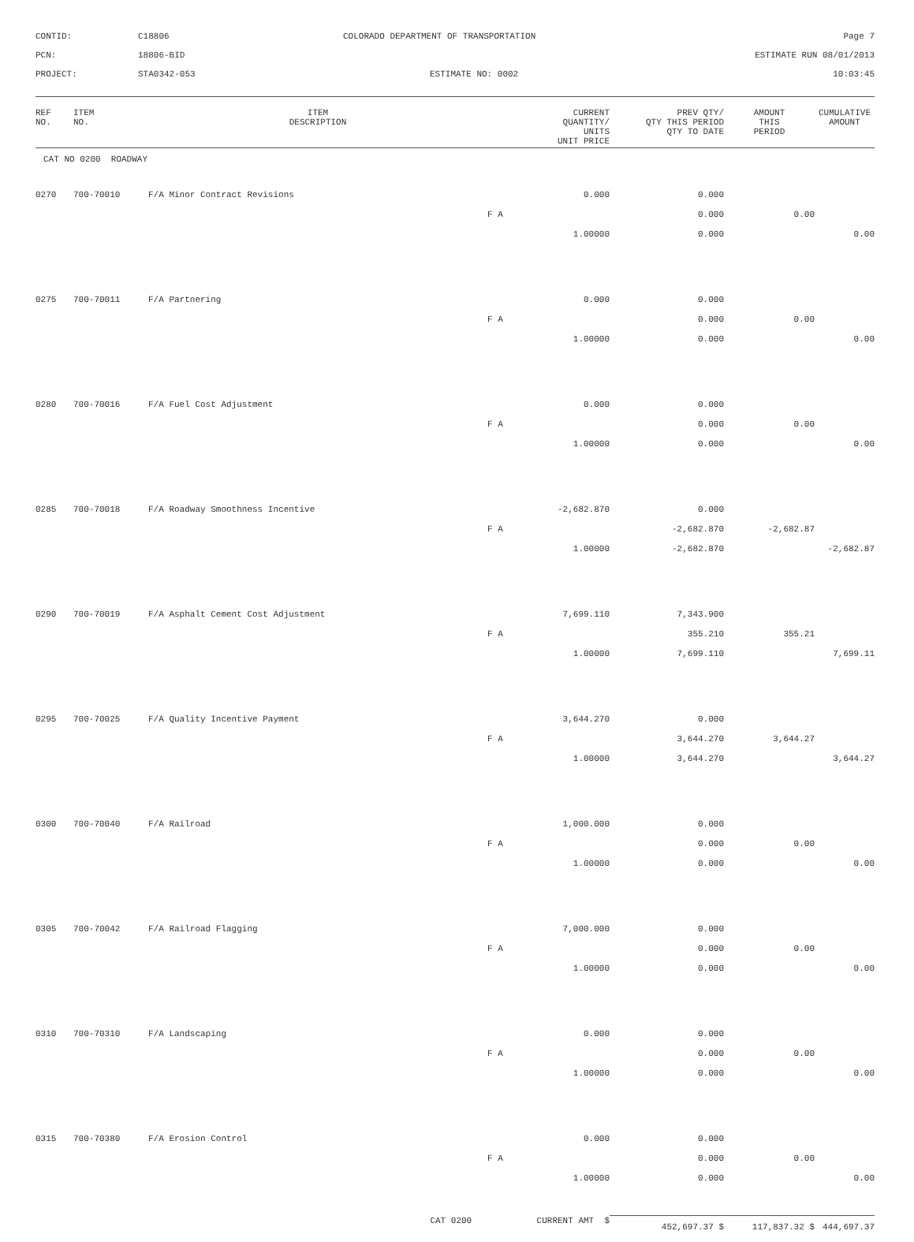CONTID:
C18806
COLORADO DEPARTMENT OF TRANSPORTATION
Page 7
PCN:
18806-BID
ESTIMATE RUN 08/01/2013
PROJECT:
STA0342-053
ESTIMATE NO: 0002
10:03:45
| REF NO. | ITEM NO. | ITEM DESCRIPTION | CURRENT QUANTITY/ UNITS UNIT PRICE | PREV QTY/ QTY THIS PERIOD QTY TO DATE | AMOUNT THIS PERIOD | CUMULATIVE AMOUNT |
| --- | --- | --- | --- | --- | --- | --- |
| CAT NO 0200 ROADWAY | | | | | | |
| 0270 | 700-70010 | F/A Minor Contract Revisions | 0.000 | 0.000 | | |
| | | | F A | 0.000 | 0.00 | |
| | | | 1.00000 | 0.000 | | 0.00 |
| 0275 | 700-70011 | F/A Partnering | 0.000 | 0.000 | | |
| | | | F A | 0.000 | 0.00 | |
| | | | 1.00000 | 0.000 | | 0.00 |
| 0280 | 700-70016 | F/A Fuel Cost Adjustment | 0.000 | 0.000 | | |
| | | | F A | 0.000 | 0.00 | |
| | | | 1.00000 | 0.000 | | 0.00 |
| 0285 | 700-70018 | F/A Roadway Smoothness Incentive | -2,682.870 | 0.000 | | |
| | | | F A | -2,682.870 | -2,682.87 | |
| | | | 1.00000 | -2,682.870 | | -2,682.87 |
| 0290 | 700-70019 | F/A Asphalt Cement Cost Adjustment | 7,699.110 | 7,343.900 | | |
| | | | F A | 355.210 | 355.21 | |
| | | | 1.00000 | 7,699.110 | | 7,699.11 |
| 0295 | 700-70025 | F/A Quality Incentive Payment | 3,644.270 | 0.000 | | |
| | | | F A | 3,644.270 | 3,644.27 | |
| | | | 1.00000 | 3,644.270 | | 3,644.27 |
| 0300 | 700-70040 | F/A Railroad | 1,000.000 | 0.000 | | |
| | | | F A | 0.000 | 0.00 | |
| | | | 1.00000 | 0.000 | | 0.00 |
| 0305 | 700-70042 | F/A Railroad Flagging | 7,000.000 | 0.000 | | |
| | | | F A | 0.000 | 0.00 | |
| | | | 1.00000 | 0.000 | | 0.00 |
| 0310 | 700-70310 | F/A Landscaping | 0.000 | 0.000 | | |
| | | | F A | 0.000 | 0.00 | |
| | | | 1.00000 | 0.000 | | 0.00 |
| 0315 | 700-70380 | F/A Erosion Control | 0.000 | 0.000 | | |
| | | | F A | 0.000 | 0.00 | |
| | | | 1.00000 | 0.000 | | 0.00 |
| | | CAT 0200 | CURRENT AMT $ | 452,697.37 $ | 117,837.32 $ | 444,697.37 |